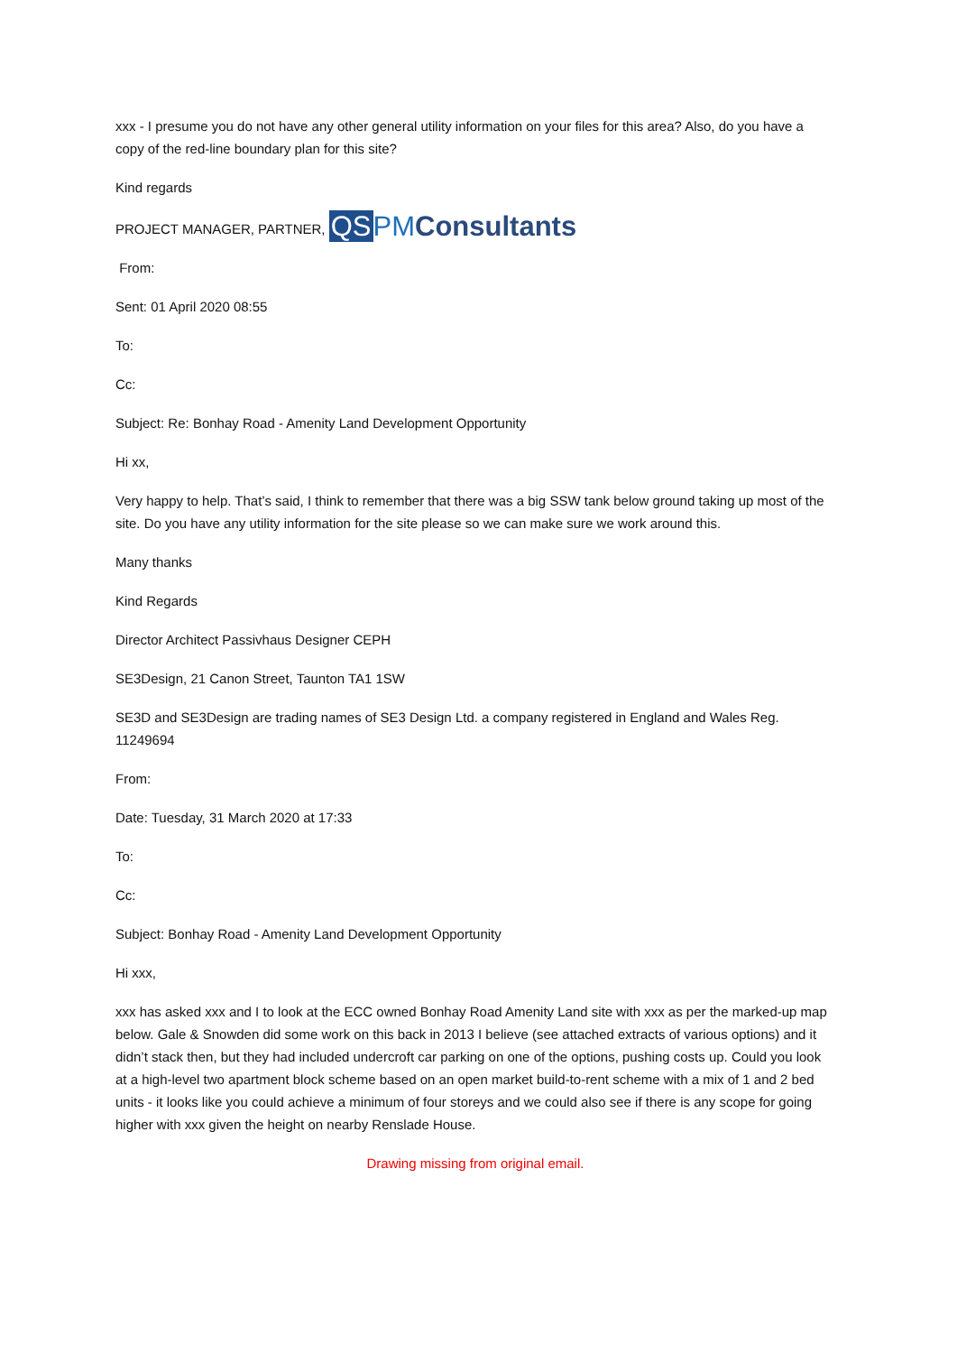xxx - I presume you do not have any other general utility information on your files for this area? Also, do you have a copy of the red-line boundary plan for this site?
Kind regards
PROJECT MANAGER, PARTNER, QS PM Consultants
From:
Sent: 01 April 2020 08:55
To:
Cc:
Subject: Re: Bonhay Road - Amenity Land Development Opportunity
Hi xx,
Very happy to help. That’s said, I think to remember that there was a big SSW tank below ground taking up most of the site. Do you have any utility information for the site please so we can make sure we work around this.
Many thanks
Kind Regards
Director Architect Passivhaus Designer CEPH
SE3Design, 21 Canon Street, Taunton TA1 1SW
SE3D and SE3Design are trading names of SE3 Design Ltd. a company registered in England and Wales Reg. 11249694
From:
Date: Tuesday, 31 March 2020 at 17:33
To:
Cc:
Subject: Bonhay Road - Amenity Land Development Opportunity
Hi xxx,
xxx has asked xxx and I to look at the ECC owned Bonhay Road Amenity Land site with xxx as per the marked-up map below. Gale & Snowden did some work on this back in 2013 I believe (see attached extracts of various options) and it didn’t stack then, but they had included undercroft car parking on one of the options, pushing costs up. Could you look at a high-level two apartment block scheme based on an open market build-to-rent scheme with a mix of 1 and 2 bed units - it looks like you could achieve a minimum of four storeys and we could also see if there is any scope for going higher with xxx given the height on nearby Renslade House.
Drawing missing from original email.